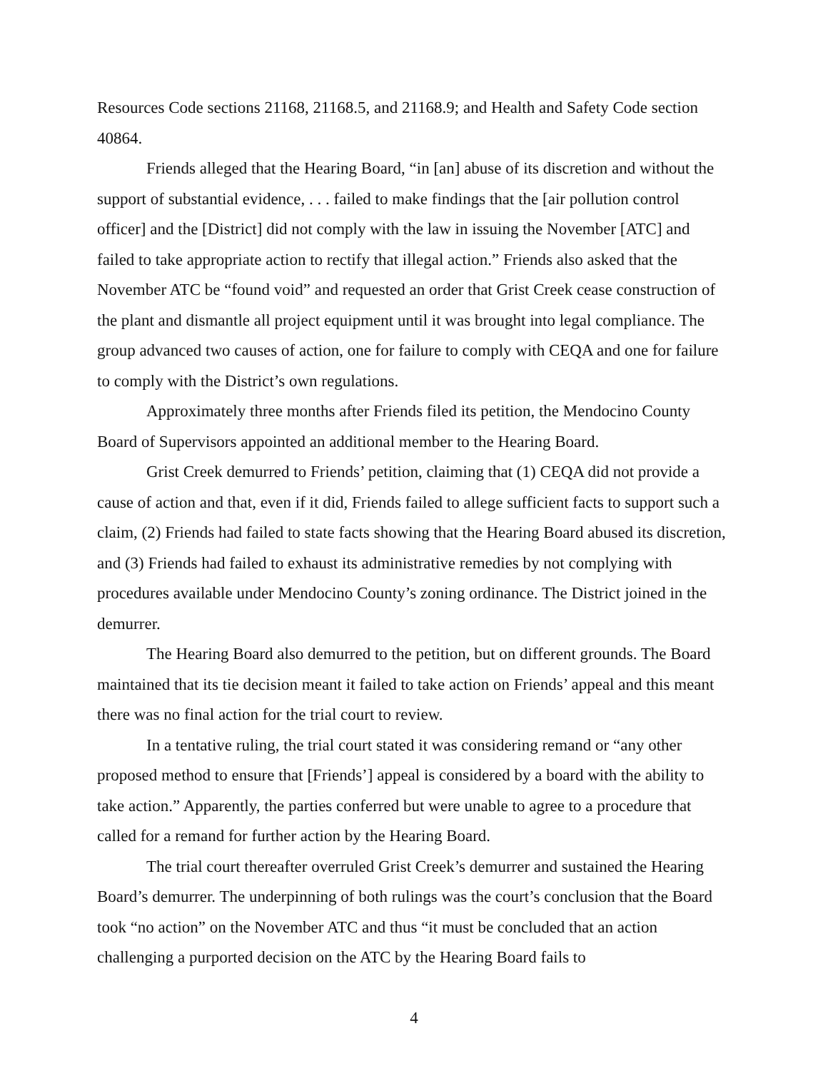Resources Code sections 21168, 21168.5, and 21168.9; and Health and Safety Code section 40864.
Friends alleged that the Hearing Board, “in [an] abuse of its discretion and without the support of substantial evidence, . . . failed to make findings that the [air pollution control officer] and the [District] did not comply with the law in issuing the November [ATC] and failed to take appropriate action to rectify that illegal action.” Friends also asked that the November ATC be “found void” and requested an order that Grist Creek cease construction of the plant and dismantle all project equipment until it was brought into legal compliance. The group advanced two causes of action, one for failure to comply with CEQA and one for failure to comply with the District’s own regulations.
Approximately three months after Friends filed its petition, the Mendocino County Board of Supervisors appointed an additional member to the Hearing Board.
Grist Creek demurred to Friends’ petition, claiming that (1) CEQA did not provide a cause of action and that, even if it did, Friends failed to allege sufficient facts to support such a claim, (2) Friends had failed to state facts showing that the Hearing Board abused its discretion, and (3) Friends had failed to exhaust its administrative remedies by not complying with procedures available under Mendocino County’s zoning ordinance. The District joined in the demurrer.
The Hearing Board also demurred to the petition, but on different grounds. The Board maintained that its tie decision meant it failed to take action on Friends’ appeal and this meant there was no final action for the trial court to review.
In a tentative ruling, the trial court stated it was considering remand or “any other proposed method to ensure that [Friends’] appeal is considered by a board with the ability to take action.” Apparently, the parties conferred but were unable to agree to a procedure that called for a remand for further action by the Hearing Board.
The trial court thereafter overruled Grist Creek’s demurrer and sustained the Hearing Board’s demurrer. The underpinning of both rulings was the court’s conclusion that the Board took “no action” on the November ATC and thus “it must be concluded that an action challenging a purported decision on the ATC by the Hearing Board fails to
4